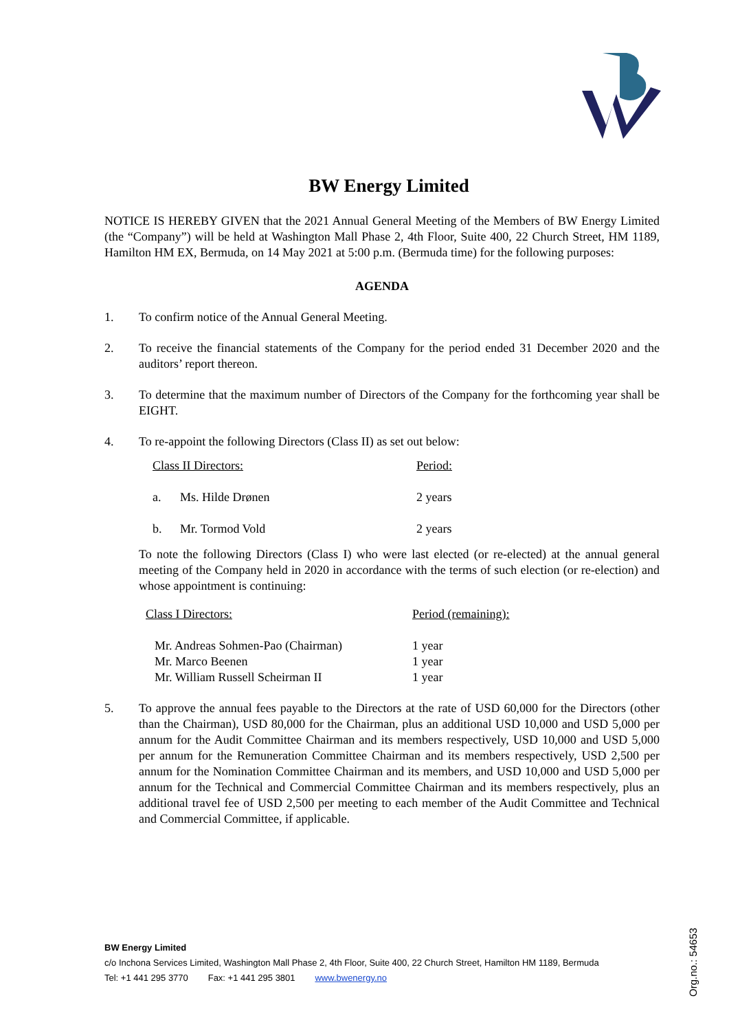BW Energy Limited
NOTICE IS HEREBY GIVEN that the 2021 Annual General Meeting of the Members of BW Energy Limited (the “Company”) will be held at Washington Mall Phase 2, 4th Floor, Suite 400, 22 Church Street, HM 1189, Hamilton HM EX, Bermuda, on 14 May 2021 at 5:00 p.m. (Bermuda time) for the following purposes:
AGENDA
1. To confirm notice of the Annual General Meeting.
2. To receive the financial statements of the Company for the period ended 31 December 2020 and the auditors’ report thereon.
3. To determine that the maximum number of Directors of the Company for the forthcoming year shall be EIGHT.
4. To re-appoint the following Directors (Class II) as set out below:
| Class II Directors: | | Period: |
| a. | Ms. Hilde Drønen | 2 years |
| b. | Mr. Tormod Vold | 2 years |
To note the following Directors (Class I) who were last elected (or re-elected) at the annual general meeting of the Company held in 2020 in accordance with the terms of such election (or re-election) and whose appointment is continuing:
| Class I Directors: | Period (remaining): |
| Mr. Andreas Sohmen-Pao (Chairman) | 1 year |
| Mr. Marco Beenen | 1 year |
| Mr. William Russell Scheirman II | 1 year |
5. To approve the annual fees payable to the Directors at the rate of USD 60,000 for the Directors (other than the Chairman), USD 80,000 for the Chairman, plus an additional USD 10,000 and USD 5,000 per annum for the Audit Committee Chairman and its members respectively, USD 10,000 and USD 5,000 per annum for the Remuneration Committee Chairman and its members respectively, USD 2,500 per annum for the Nomination Committee Chairman and its members, and USD 10,000 and USD 5,000 per annum for the Technical and Commercial Committee Chairman and its members respectively, plus an additional travel fee of USD 2,500 per meeting to each member of the Audit Committee and Technical and Commercial Committee, if applicable.
BW Energy Limited
c/o Inchona Services Limited, Washington Mall Phase 2, 4th Floor, Suite 400, 22 Church Street, Hamilton HM 1189, Bermuda
Tel: +1 441 295 3770 Fax: +1 441 295 3801 www.bwenergy.no
Org.no.: 54653